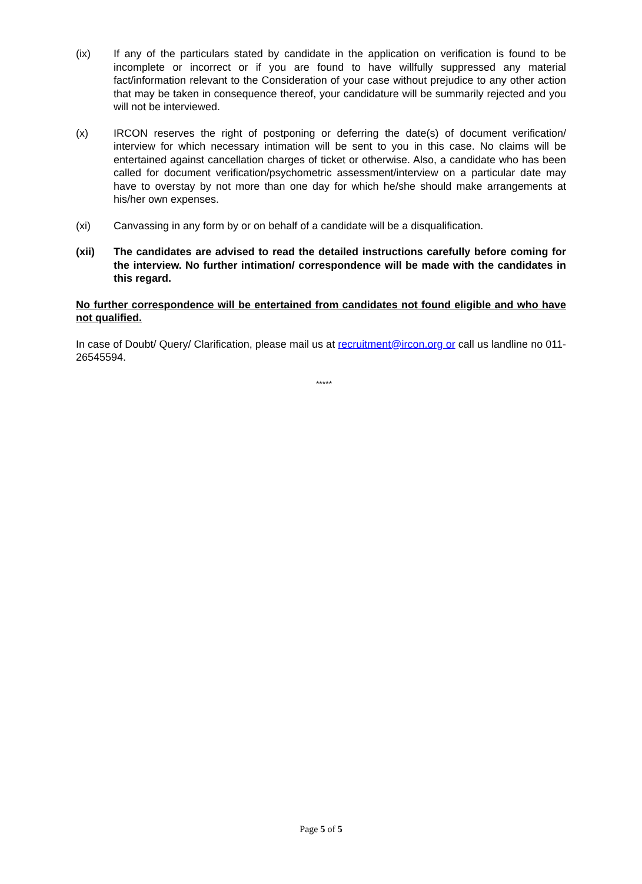(ix) If any of the particulars stated by candidate in the application on verification is found to be incomplete or incorrect or if you are found to have willfully suppressed any material fact/information relevant to the Consideration of your case without prejudice to any other action that may be taken in consequence thereof, your candidature will be summarily rejected and you will not be interviewed.
(x) IRCON reserves the right of postponing or deferring the date(s) of document verification/ interview for which necessary intimation will be sent to you in this case. No claims will be entertained against cancellation charges of ticket or otherwise. Also, a candidate who has been called for document verification/psychometric assessment/interview on a particular date may have to overstay by not more than one day for which he/she should make arrangements at his/her own expenses.
(xi) Canvassing in any form by or on behalf of a candidate will be a disqualification.
(xii) The candidates are advised to read the detailed instructions carefully before coming for the interview. No further intimation/ correspondence will be made with the candidates in this regard.
No further correspondence will be entertained from candidates not found eligible and who have not qualified.
In case of Doubt/ Query/ Clarification, please mail us at recruitment@ircon.org or call us landline no 011-26545594.
*****
Page 5 of 5